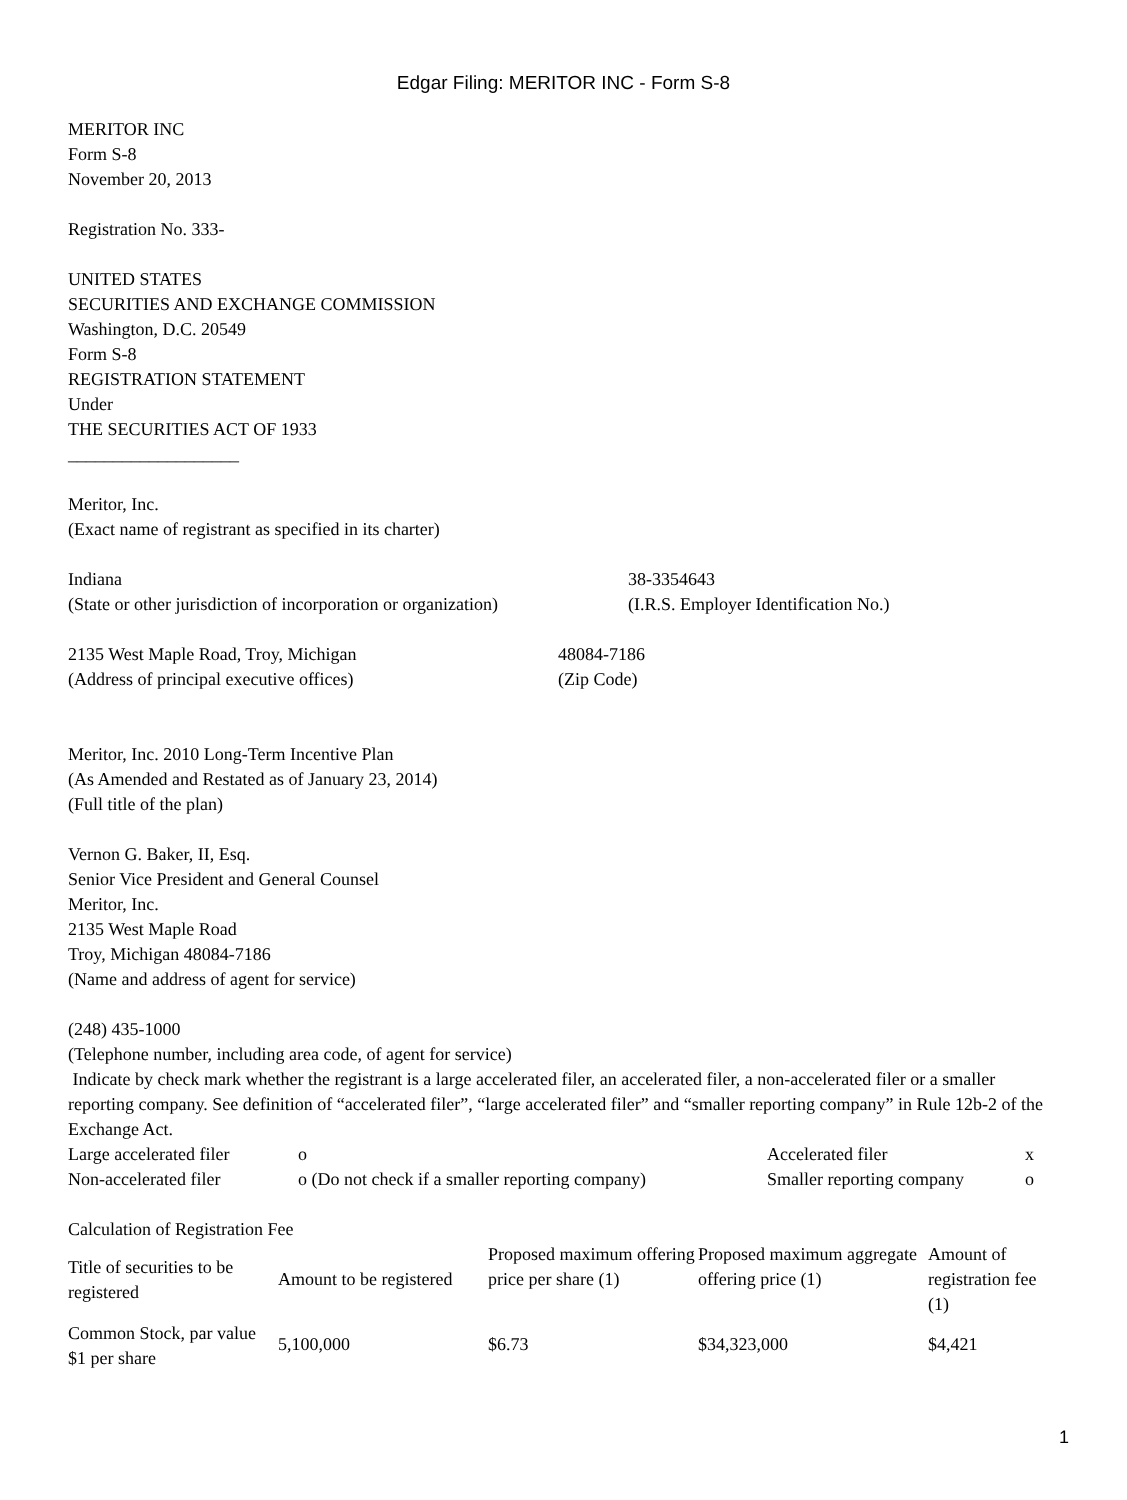Edgar Filing: MERITOR INC - Form S-8
MERITOR INC
Form S-8
November 20, 2013
Registration No. 333-
UNITED STATES
SECURITIES AND EXCHANGE COMMISSION
Washington, D.C. 20549
Form S-8
REGISTRATION STATEMENT
Under
THE SECURITIES ACT OF 1933
___________________
Meritor, Inc.
(Exact name of registrant as specified in its charter)
| Indiana | 38-3354643 |
| (State or other jurisdiction of incorporation or organization) | (I.R.S. Employer Identification No.) |
| 2135 West Maple Road, Troy, Michigan | 48084-7186 |
| (Address of principal executive offices) | (Zip Code) |
Meritor, Inc. 2010 Long-Term Incentive Plan
(As Amended and Restated as of January 23, 2014)
(Full title of the plan)
Vernon G. Baker, II, Esq.
Senior Vice President and General Counsel
Meritor, Inc.
2135 West Maple Road
Troy, Michigan 48084-7186
(Name and address of agent for service)
(248) 435-1000
(Telephone number, including area code, of agent for service)
Indicate by check mark whether the registrant is a large accelerated filer, an accelerated filer, a non-accelerated filer or a smaller reporting company. See definition of “accelerated filer”, “large accelerated filer” and “smaller reporting company” in Rule 12b-2 of the Exchange Act.
| Large accelerated filer | o | Accelerated filer | x |
| Non-accelerated filer | o (Do not check if a smaller reporting company) | Smaller reporting company | o |
Calculation of Registration Fee
| Title of securities to be registered | Amount to be registered | Proposed maximum offering price per share (1) | Proposed maximum aggregate offering price (1) | Amount of registration fee (1) |
| --- | --- | --- | --- | --- |
| Common Stock, par value $1 per share | 5,100,000 | $6.73 | $34,323,000 | $4,421 |
1